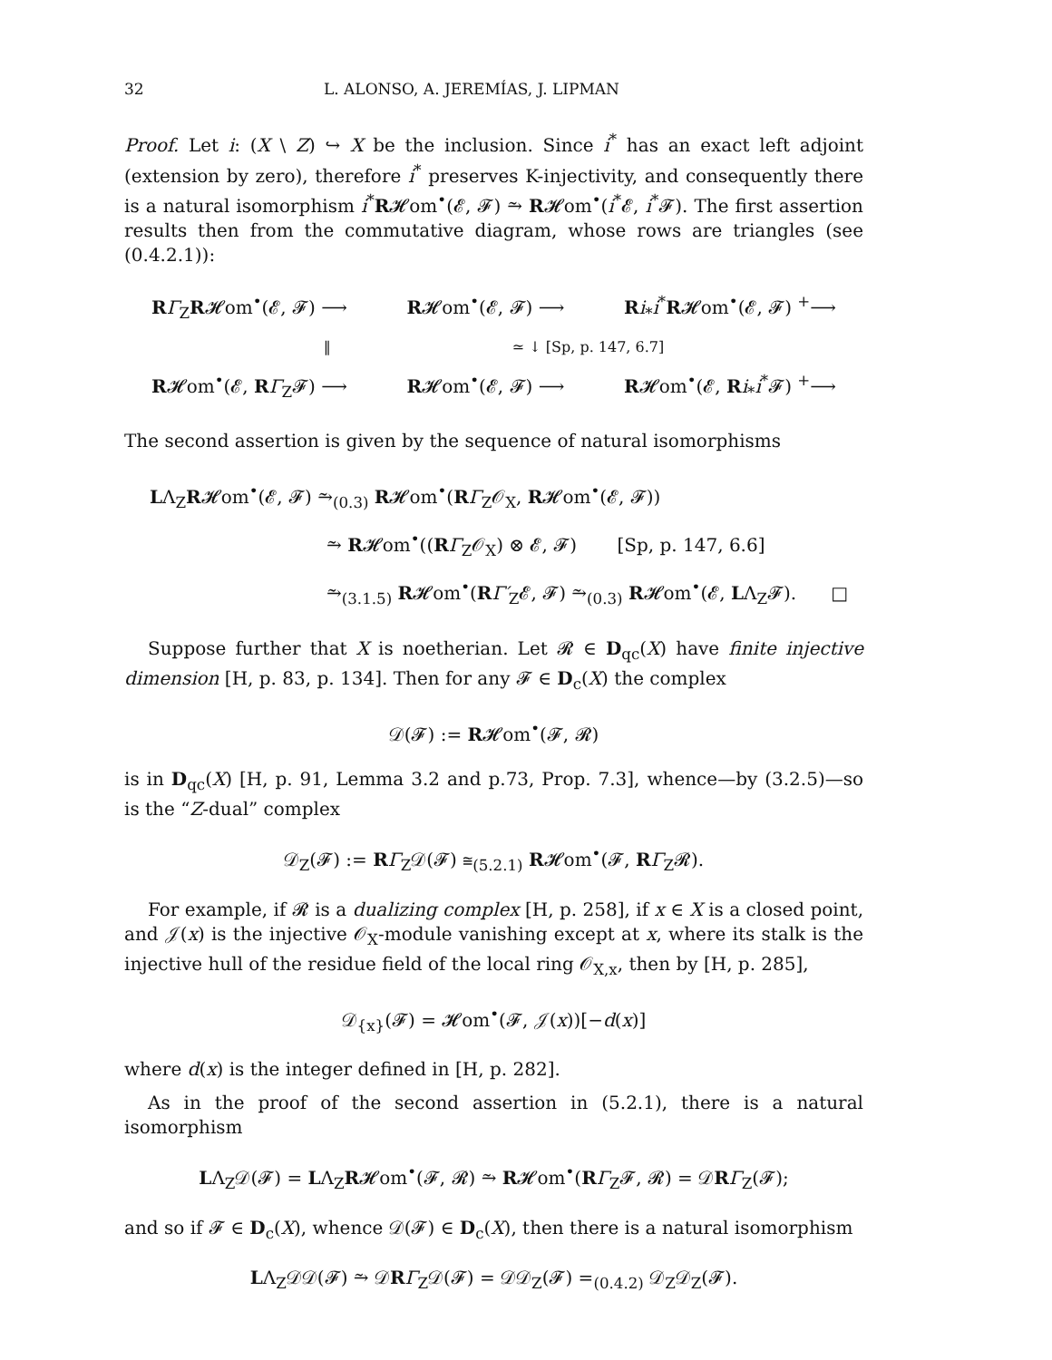32 L. ALONSO, A. JEREMÍAS, J. LIPMAN
Proof. Let i: (X \ Z) ↪ X be the inclusion. Since i<sup>*</sup> has an exact left adjoint (extension by zero), therefore i<sup>*</sup> preserves K-injectivity, and consequently there is a natural isomorphism i<sup>*</sup>R𝓗om<sup>•</sup>(𝓔, 𝓕) ⥲ R𝓗om<sup>•</sup>(i<sup>*</sup>𝓔, i<sup>*</sup>𝓕). The first assertion results then from the commutative diagram, whose rows are triangles (see (0.4.2.1)):
RΓ<sub>Z</sub>R𝓗om<sup>•</sup>(𝓔, 𝓕) ⟶ R𝓗om<sup>•</sup>(𝓔, 𝓕) ⟶ Ri<sub>*</sub>i<sup>*</sup>R𝓗om<sup>•</sup>(𝓔, 𝓕) <sup>+</sup>⟶
‖ ≃ ↓ [Sp, p. 147, 6.7]
R𝓗om<sup>•</sup>(𝓔, RΓ<sub>Z</sub>𝓕) ⟶ R𝓗om<sup>•</sup>(𝓔, 𝓕) ⟶ R𝓗om<sup>•</sup>(𝓔, Ri<sub>*</sub>i<sup>*</sup>𝓕) <sup>+</sup>⟶
The second assertion is given by the sequence of natural isomorphisms
LΛ<sub>Z</sub>R𝓗om<sup>•</sup>(𝓔, 𝓕) ⥲<sub>(0.3)</sub> R𝓗om<sup>•</sup>(RΓ<sub>Z</sub>𝒪<sub>X</sub>, R𝓗om<sup>•</sup>(𝓔, 𝓕))
⥲ R𝓗om<sup>•</sup>((RΓ<sub>Z</sub>𝒪<sub>X</sub>) ⊗ 𝓔, 𝓕) [Sp, p. 147, 6.6]
⥲<sub>(3.1.5)</sub> R𝓗om<sup>•</sup>(RΓ′<sub>Z</sub>𝓔, 𝓕) ⥲<sub>(0.3)</sub> R𝓗om<sup>•</sup>(𝓔, LΛ<sub>Z</sub>𝓕). □
Suppose further that X is noetherian. Let 𝓡 ∈ D<sub>qc</sub>(X) have finite injective dimension [H, p. 83, p. 134]. Then for any 𝓕 ∈ D<sub>c</sub>(X) the complex
𝒟(𝓕) := R𝓗om<sup>•</sup>(𝓕, 𝓡)
is in D<sub>qc</sub>(X) [H, p. 91, Lemma 3.2 and p.73, Prop. 7.3], whence—by (3.2.5)—so is the “Z-dual” complex
𝒟<sub>Z</sub>(𝓕) := RΓ<sub>Z</sub>𝒟(𝓕) ≅<sub>(5.2.1)</sub> R𝓗om<sup>•</sup>(𝓕, RΓ<sub>Z</sub>𝓡).
For example, if 𝓡 is a dualizing complex [H, p. 258], if x ∈ X is a closed point, and 𝒥(x) is the injective 𝒪<sub>X</sub>-module vanishing except at x, where its stalk is the injective hull of the residue field of the local ring 𝒪<sub>X,x</sub>, then by [H, p. 285],
𝒟<sub>{x}</sub>(𝓕) = 𝓗om<sup>•</sup>(𝓕, 𝒥(x))[−d(x)]
where d(x) is the integer defined in [H, p. 282].
As in the proof of the second assertion in (5.2.1), there is a natural isomorphism
LΛ<sub>Z</sub>𝒟(𝓕) = LΛ<sub>Z</sub>R𝓗om<sup>•</sup>(𝓕, 𝓡) ⥲ R𝓗om<sup>•</sup>(RΓ<sub>Z</sub>𝓕, 𝓡) = 𝒟RΓ<sub>Z</sub>(𝓕);
and so if 𝓕 ∈ D<sub>c</sub>(X), whence 𝒟(𝓕) ∈ D<sub>c</sub>(X), then there is a natural isomorphism
LΛ<sub>Z</sub>𝒟𝒟(𝓕) ⥲ 𝒟RΓ<sub>Z</sub>𝒟(𝓕) = 𝒟𝒟<sub>Z</sub>(𝓕) =<sub>(0.4.2)</sub> 𝒟<sub>Z</sub>𝒟<sub>Z</sub>(𝓕).